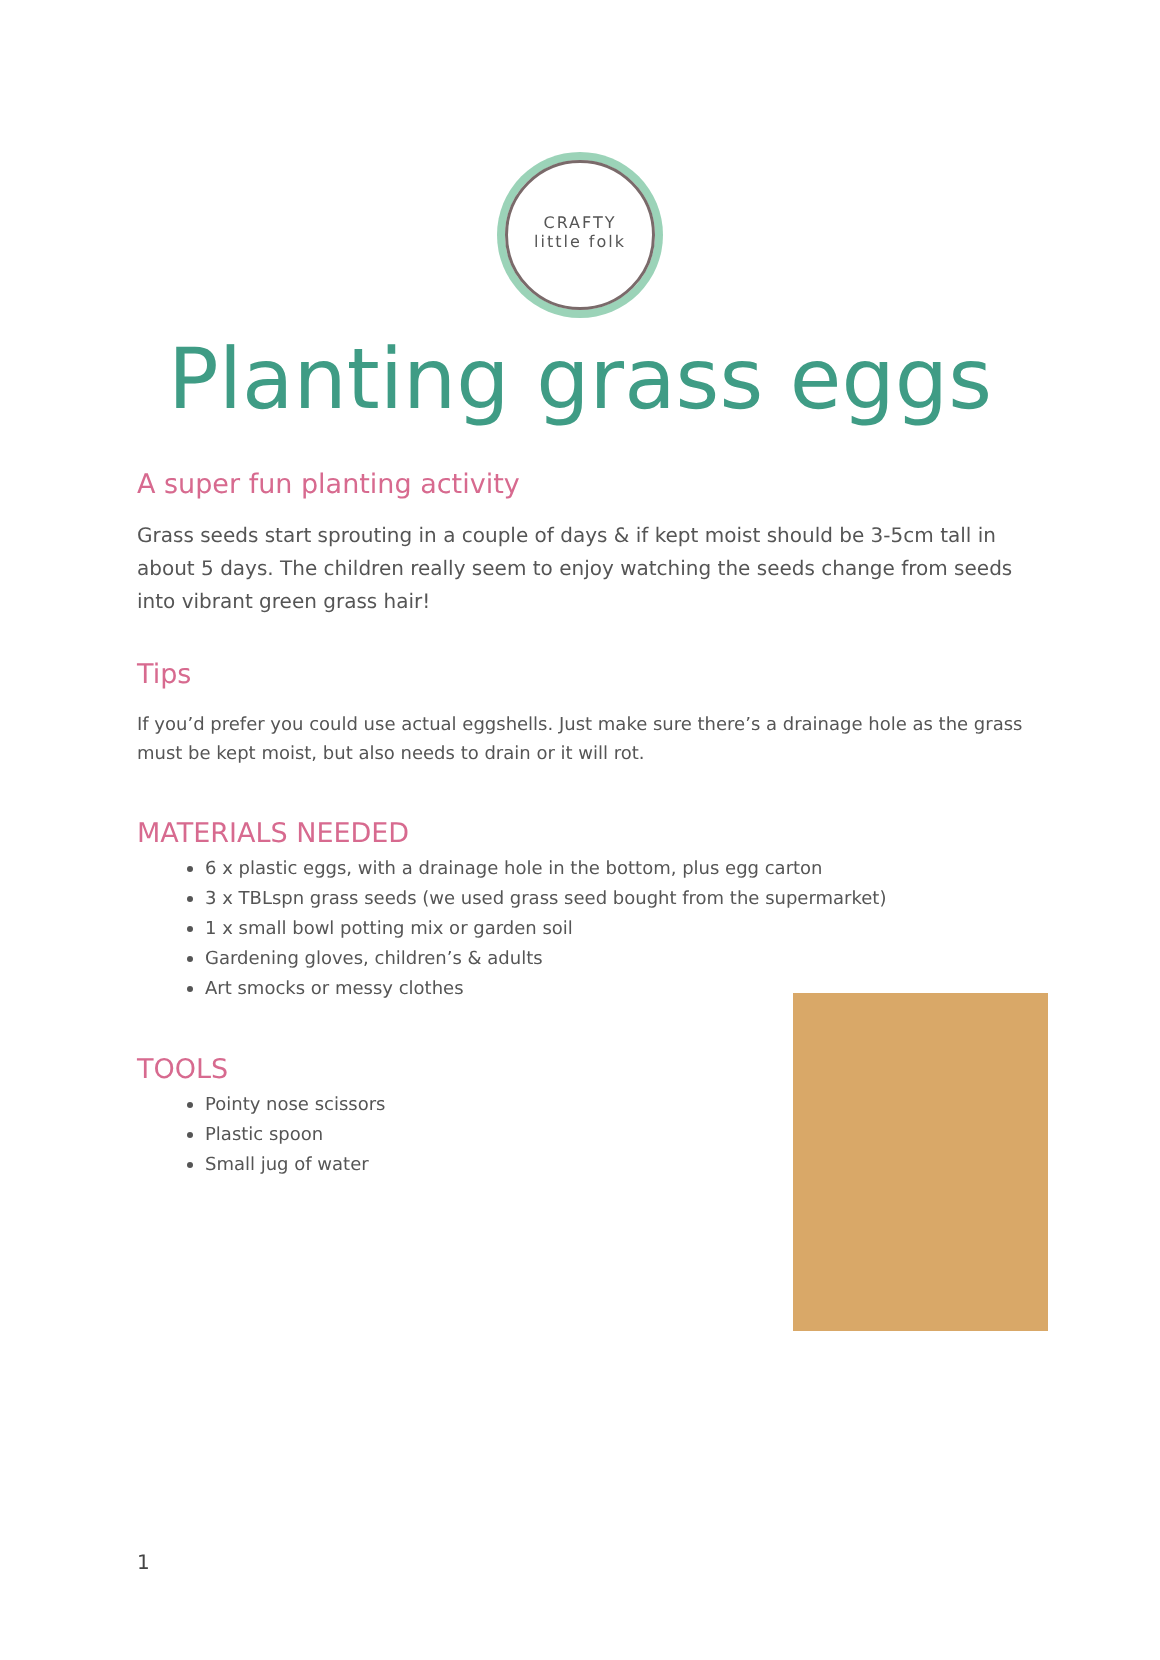CRAFTY
little folk
Planting grass eggs
A super fun planting activity
Grass seeds start sprouting in a couple of days & if kept moist should be 3-5cm tall in about 5 days. The children really seem to enjoy watching the seeds change from seeds into vibrant green grass hair!
Tips
If you’d prefer you could use actual eggshells. Just make sure there’s a drainage hole as the grass must be kept moist, but also needs to drain or it will rot.
MATERIALS NEEDED
6 x plastic eggs, with a drainage hole in the bottom, plus egg carton
3 x TBLspn grass seeds (we used grass seed bought from the supermarket)
1 x small bowl potting mix or garden soil
Gardening gloves, children’s & adults
Art smocks or messy clothes
TOOLS
Pointy nose scissors
Plastic spoon
Small jug of water
1